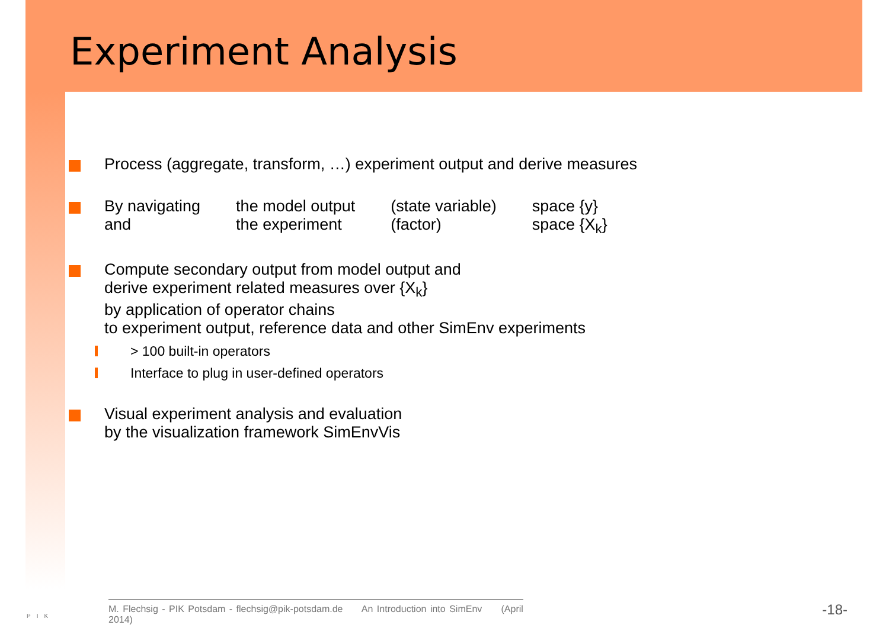Experiment Analysis
Process (aggregate, transform, …) experiment output and derive measures
| By navigating | the model output | (state variable) | space {y} |
| and | the experiment | (factor) | space {X<sub>k</sub>} |
Compute secondary output from model output and
derive experiment related measures over {X<sub>k</sub>}
by application of operator chains
to experiment output, reference data and other SimEnv experiments
> 100 built-in operators
Interface to plug in user-defined operators
Visual experiment analysis and evaluation
by the visualization framework SimEnvVis
PIK
M. Flechsig - PIK Potsdam - flechsig@pik-potsdam.de An Introduction into SimEnv (April 2014)
-18-